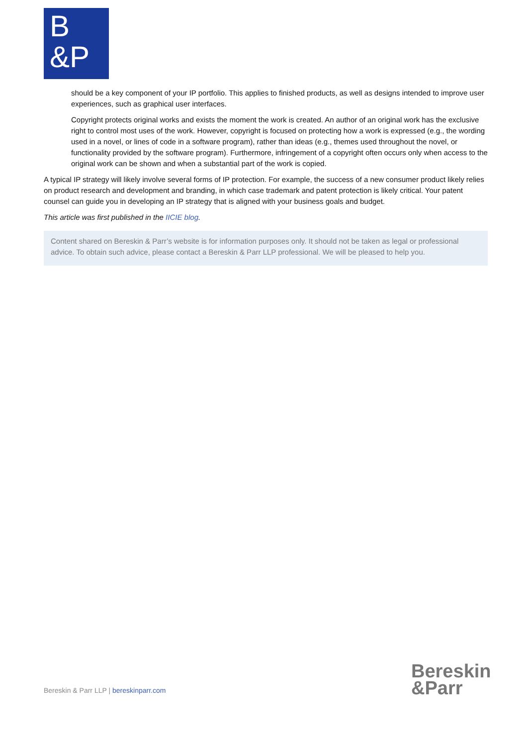B
&P
should be a key component of your IP portfolio. This applies to finished products, as well as designs intended to improve user experiences, such as graphical user interfaces.
Copyright protects original works and exists the moment the work is created. An author of an original work has the exclusive right to control most uses of the work. However, copyright is focused on protecting how a work is expressed (e.g., the wording used in a novel, or lines of code in a software program), rather than ideas (e.g., themes used throughout the novel, or functionality provided by the software program). Furthermore, infringement of a copyright often occurs only when access to the original work can be shown and when a substantial part of the work is copied.
A typical IP strategy will likely involve several forms of IP protection. For example, the success of a new consumer product likely relies on product research and development and branding, in which case trademark and patent protection is likely critical. Your patent counsel can guide you in developing an IP strategy that is aligned with your business goals and budget.
This article was first published in the IICIE blog.
Content shared on Bereskin & Parr’s website is for information purposes only. It should not be taken as legal or professional advice. To obtain such advice, please contact a Bereskin & Parr LLP professional. We will be pleased to help you.
Bereskin & Parr LLP | bereskinparr.com
Bereskin
&Parr